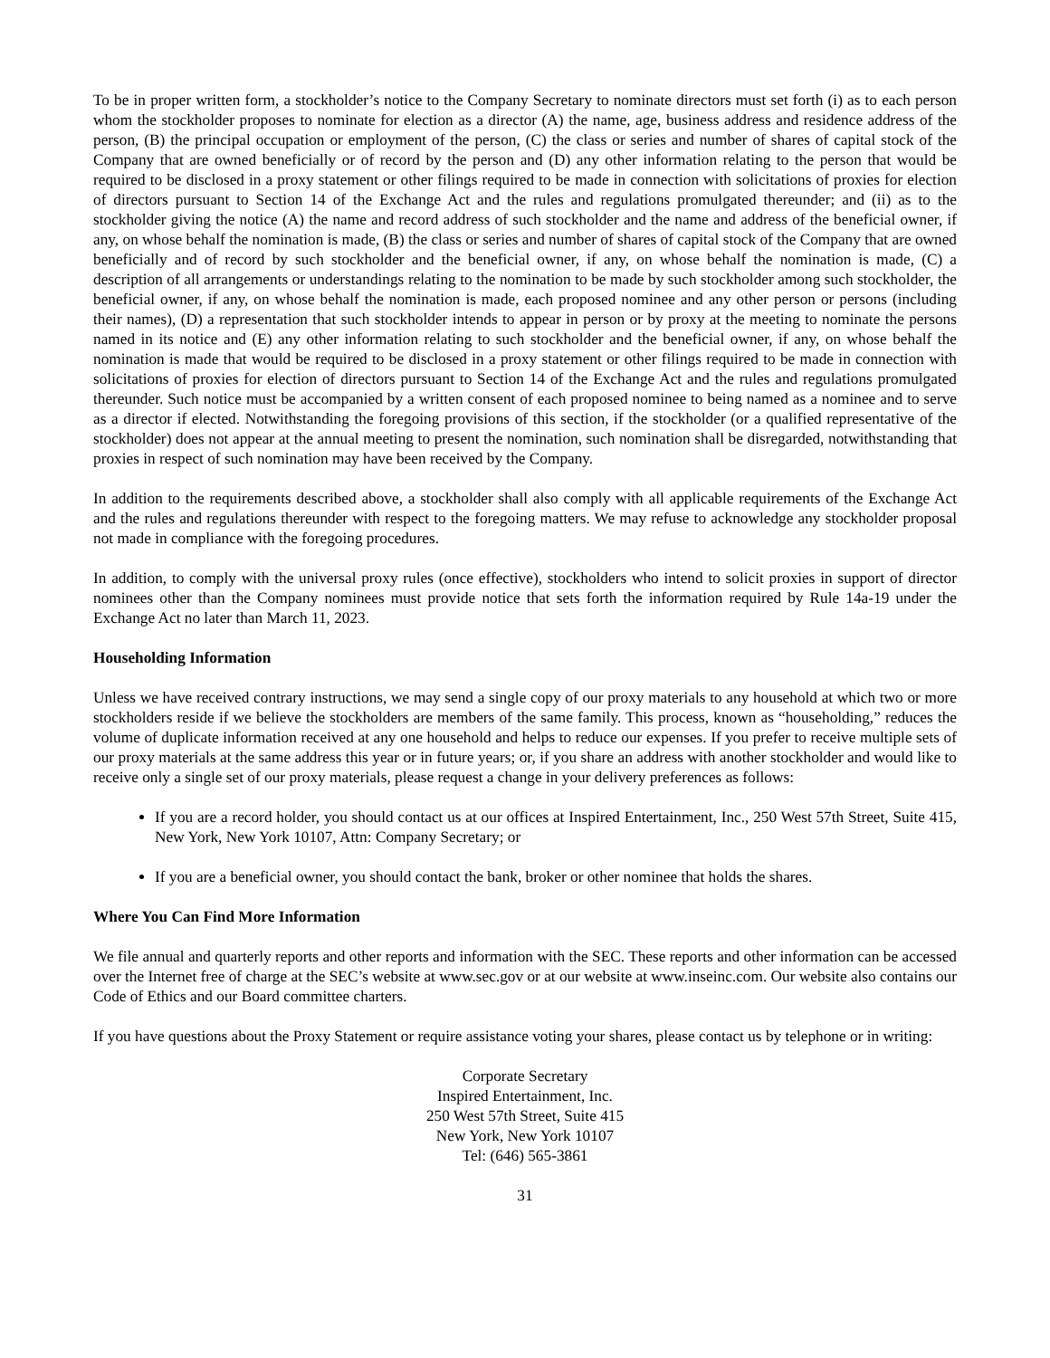To be in proper written form, a stockholder’s notice to the Company Secretary to nominate directors must set forth (i) as to each person whom the stockholder proposes to nominate for election as a director (A) the name, age, business address and residence address of the person, (B) the principal occupation or employment of the person, (C) the class or series and number of shares of capital stock of the Company that are owned beneficially or of record by the person and (D) any other information relating to the person that would be required to be disclosed in a proxy statement or other filings required to be made in connection with solicitations of proxies for election of directors pursuant to Section 14 of the Exchange Act and the rules and regulations promulgated thereunder; and (ii) as to the stockholder giving the notice (A) the name and record address of such stockholder and the name and address of the beneficial owner, if any, on whose behalf the nomination is made, (B) the class or series and number of shares of capital stock of the Company that are owned beneficially and of record by such stockholder and the beneficial owner, if any, on whose behalf the nomination is made, (C) a description of all arrangements or understandings relating to the nomination to be made by such stockholder among such stockholder, the beneficial owner, if any, on whose behalf the nomination is made, each proposed nominee and any other person or persons (including their names), (D) a representation that such stockholder intends to appear in person or by proxy at the meeting to nominate the persons named in its notice and (E) any other information relating to such stockholder and the beneficial owner, if any, on whose behalf the nomination is made that would be required to be disclosed in a proxy statement or other filings required to be made in connection with solicitations of proxies for election of directors pursuant to Section 14 of the Exchange Act and the rules and regulations promulgated thereunder. Such notice must be accompanied by a written consent of each proposed nominee to being named as a nominee and to serve as a director if elected. Notwithstanding the foregoing provisions of this section, if the stockholder (or a qualified representative of the stockholder) does not appear at the annual meeting to present the nomination, such nomination shall be disregarded, notwithstanding that proxies in respect of such nomination may have been received by the Company.
In addition to the requirements described above, a stockholder shall also comply with all applicable requirements of the Exchange Act and the rules and regulations thereunder with respect to the foregoing matters. We may refuse to acknowledge any stockholder proposal not made in compliance with the foregoing procedures.
In addition, to comply with the universal proxy rules (once effective), stockholders who intend to solicit proxies in support of director nominees other than the Company nominees must provide notice that sets forth the information required by Rule 14a-19 under the Exchange Act no later than March 11, 2023.
Householding Information
Unless we have received contrary instructions, we may send a single copy of our proxy materials to any household at which two or more stockholders reside if we believe the stockholders are members of the same family. This process, known as “householding,” reduces the volume of duplicate information received at any one household and helps to reduce our expenses. If you prefer to receive multiple sets of our proxy materials at the same address this year or in future years; or, if you share an address with another stockholder and would like to receive only a single set of our proxy materials, please request a change in your delivery preferences as follows:
If you are a record holder, you should contact us at our offices at Inspired Entertainment, Inc., 250 West 57th Street, Suite 415, New York, New York 10107, Attn: Company Secretary; or
If you are a beneficial owner, you should contact the bank, broker or other nominee that holds the shares.
Where You Can Find More Information
We file annual and quarterly reports and other reports and information with the SEC. These reports and other information can be accessed over the Internet free of charge at the SEC’s website at www.sec.gov or at our website at www.inseinc.com. Our website also contains our Code of Ethics and our Board committee charters.
If you have questions about the Proxy Statement or require assistance voting your shares, please contact us by telephone or in writing:
Corporate Secretary
Inspired Entertainment, Inc.
250 West 57th Street, Suite 415
New York, New York 10107
Tel: (646) 565-3861
31